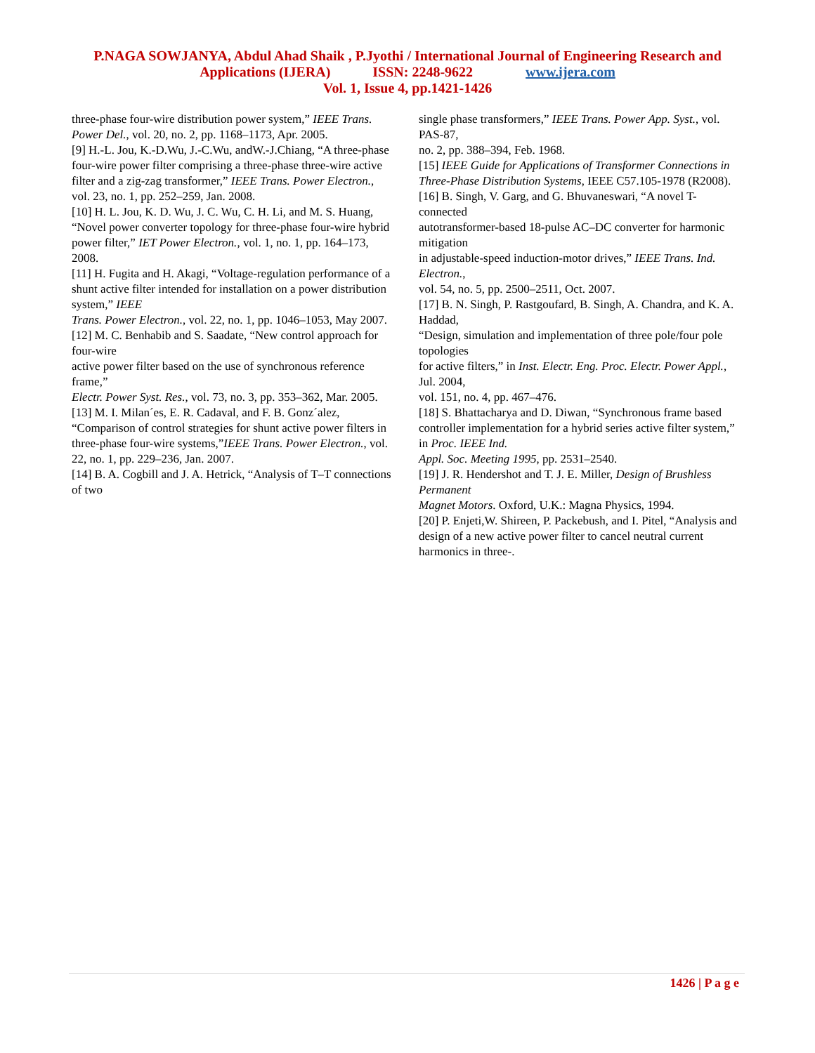P.NAGA SOWJANYA, Abdul Ahad Shaik , P.Jyothi / International Journal of Engineering Research and
Applications (IJERA) ISSN: 2248-9622 www.ijera.com
Vol. 1, Issue 4, pp.1421-1426
three-phase four-wire distribution power system,” IEEE Trans. Power Del., vol. 20, no. 2, pp. 1168–1173, Apr. 2005.
[9] H.-L. Jou, K.-D.Wu, J.-C.Wu, andW.-J.Chiang, “A three-phase four-wire power filter comprising a three-phase three-wire active filter and a zig-zag transformer,” IEEE Trans. Power Electron., vol. 23, no. 1, pp. 252–259, Jan. 2008.
[10] H. L. Jou, K. D. Wu, J. C. Wu, C. H. Li, and M. S. Huang, “Novel power converter topology for three-phase four-wire hybrid power filter,” IET Power Electron., vol. 1, no. 1, pp. 164–173, 2008.
[11] H. Fugita and H. Akagi, “Voltage-regulation performance of a shunt active filter intended for installation on a power distribution system,” IEEE
Trans. Power Electron., vol. 22, no. 1, pp. 1046–1053, May 2007.
[12] M. C. Benhabib and S. Saadate, “New control approach for four-wire
active power filter based on the use of synchronous reference frame,”
Electr. Power Syst. Res., vol. 73, no. 3, pp. 353–362, Mar. 2005.
[13] M. I. Milan´es, E. R. Cadaval, and F. B. Gonz´alez, “Comparison of control strategies for shunt active power filters in three-phase four-wire systems,”IEEE Trans. Power Electron., vol. 22, no. 1, pp. 229–236, Jan. 2007.
[14] B. A. Cogbill and J. A. Hetrick, “Analysis of T–T connections of two
single phase transformers,” IEEE Trans. Power App. Syst., vol. PAS-87,
no. 2, pp. 388–394, Feb. 1968.
[15] IEEE Guide for Applications of Transformer Connections in Three-Phase Distribution Systems, IEEE C57.105-1978 (R2008).
[16] B. Singh, V. Garg, and G. Bhuvaneswari, “A novel T-connected
autotransformer-based 18-pulse AC–DC converter for harmonic mitigation
in adjustable-speed induction-motor drives,” IEEE Trans. Ind. Electron.,
vol. 54, no. 5, pp. 2500–2511, Oct. 2007.
[17] B. N. Singh, P. Rastgoufard, B. Singh, A. Chandra, and K. A. Haddad,
“Design, simulation and implementation of three pole/four pole topologies
for active filters,” in Inst. Electr. Eng. Proc. Electr. Power Appl., Jul. 2004,
vol. 151, no. 4, pp. 467–476.
[18] S. Bhattacharya and D. Diwan, “Synchronous frame based controller implementation for a hybrid series active filter system,” in Proc. IEEE Ind.
Appl. Soc. Meeting 1995, pp. 2531–2540.
[19] J. R. Hendershot and T. J. E. Miller, Design of Brushless Permanent
Magnet Motors. Oxford, U.K.: Magna Physics, 1994.
[20] P. Enjeti,W. Shireen, P. Packebush, and I. Pitel, “Analysis and design of a new active power filter to cancel neutral current harmonics in three-.
1426 | P a g e